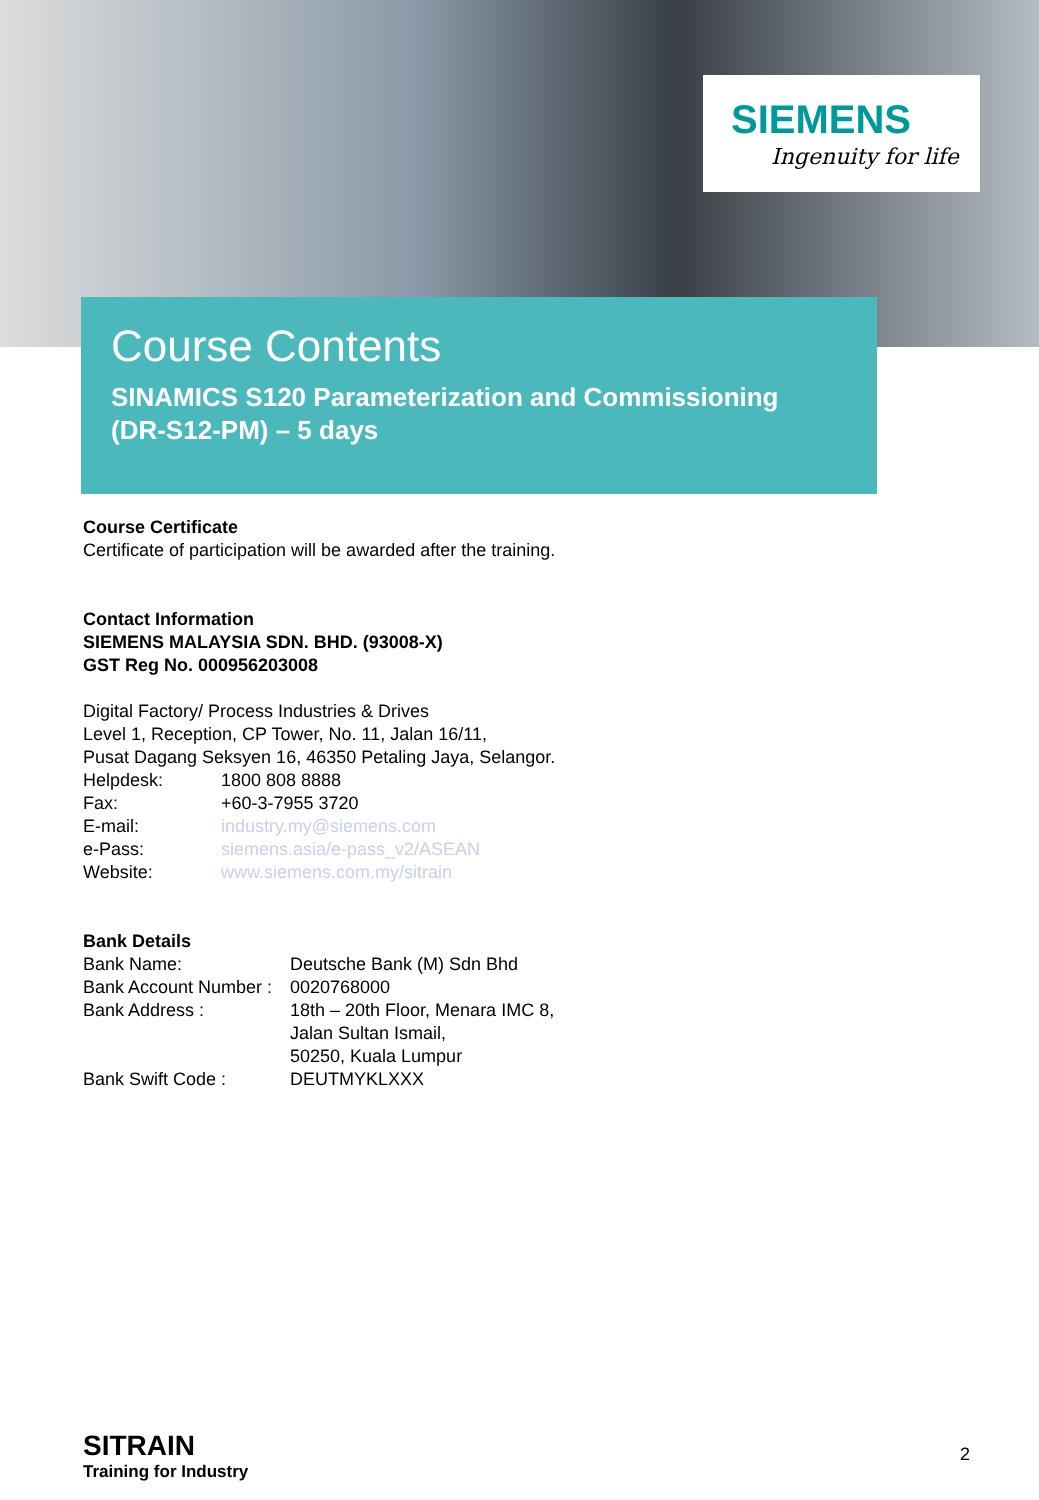SIEMENS
Ingenuity for life
Course Contents
SINAMICS S120 Parameterization and Commissioning
(DR-S12-PM) – 5 days
Course Certificate
Certificate of participation will be awarded after the training.
Contact Information
SIEMENS MALAYSIA SDN. BHD. (93008-X)
GST Reg No. 000956203008
Digital Factory/ Process Industries & Drives
Level 1, Reception, CP Tower, No. 11, Jalan 16/11,
Pusat Dagang Seksyen 16, 46350 Petaling Jaya, Selangor.
Helpdesk: 1800 808 8888
Fax: +60-3-7955 3720
E-mail: industry.my@siemens.com
e-Pass: siemens.asia/e-pass_v2/ASEAN
Website: www.siemens.com.my/sitrain
Bank Details
Bank Name: Deutsche Bank (M) Sdn Bhd
Bank Account Number : 0020768000
Bank Address : 18th – 20th Floor, Menara IMC 8,
Jalan Sultan Ismail,
50250, Kuala Lumpur
Bank Swift Code : DEUTMYKLXXX
SITRAIN
Training for Industry
2